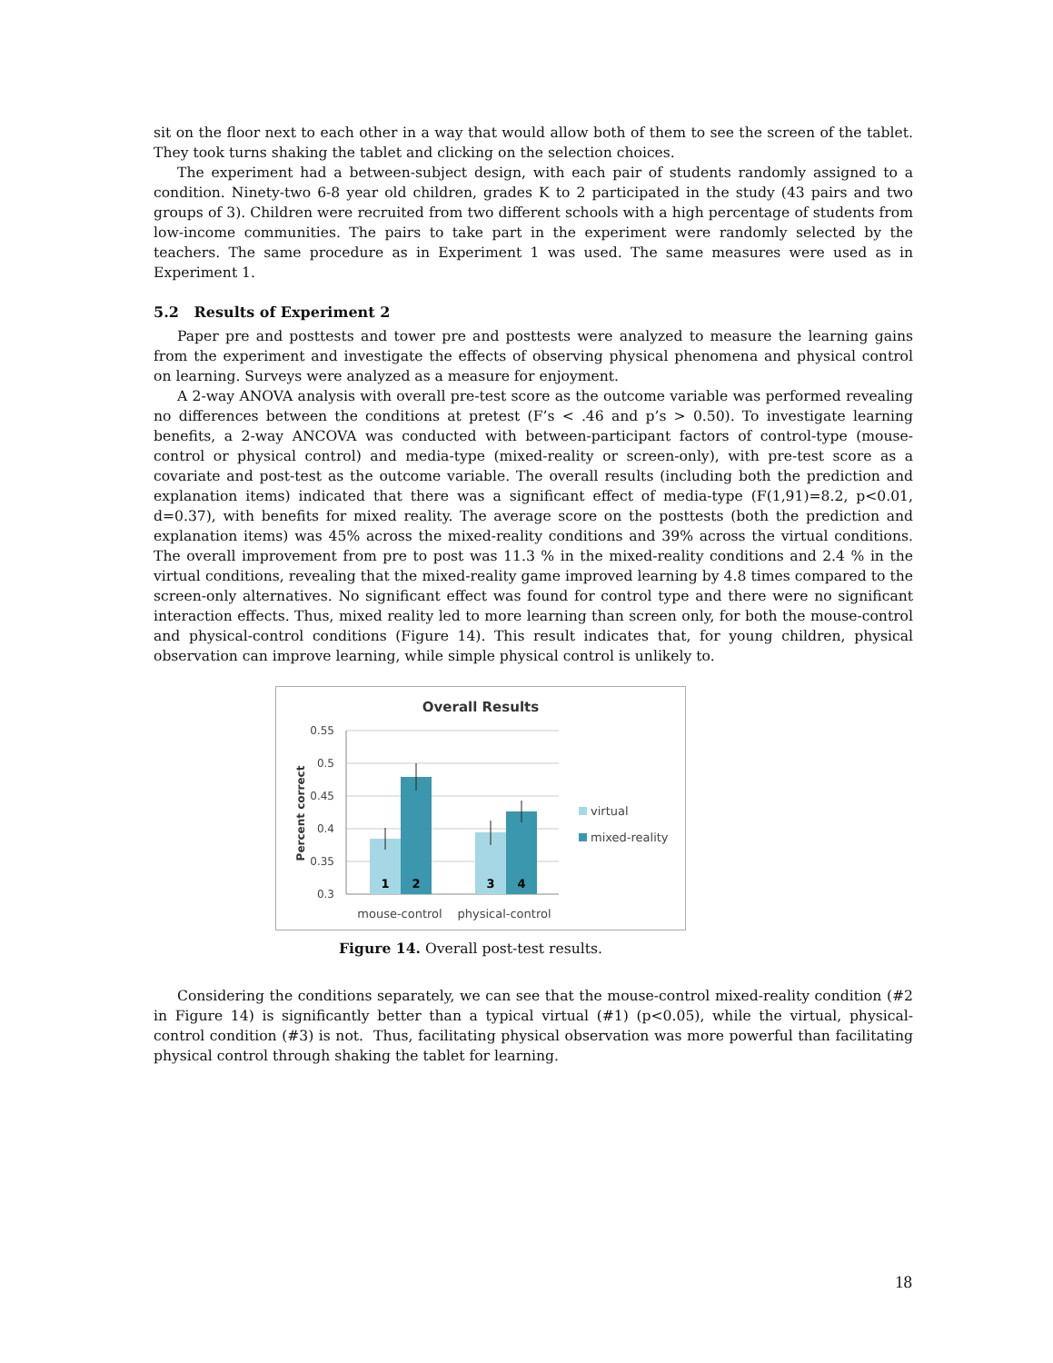sit on the floor next to each other in a way that would allow both of them to see the screen of the tablet. They took turns shaking the tablet and clicking on the selection choices.
The experiment had a between-subject design, with each pair of students randomly assigned to a condition. Ninety-two 6-8 year old children, grades K to 2 participated in the study (43 pairs and two groups of 3). Children were recruited from two different schools with a high percentage of students from low-income communities. The pairs to take part in the experiment were randomly selected by the teachers. The same procedure as in Experiment 1 was used. The same measures were used as in Experiment 1.
5.2 Results of Experiment 2
Paper pre and posttests and tower pre and posttests were analyzed to measure the learning gains from the experiment and investigate the effects of observing physical phenomena and physical control on learning. Surveys were analyzed as a measure for enjoyment.
A 2-way ANOVA analysis with overall pre-test score as the outcome variable was performed revealing no differences between the conditions at pretest (F’s < .46 and p’s > 0.50). To investigate learning benefits, a 2-way ANCOVA was conducted with between-participant factors of control-type (mouse-control or physical control) and media-type (mixed-reality or screen-only), with pre-test score as a covariate and post-test as the outcome variable. The overall results (including both the prediction and explanation items) indicated that there was a significant effect of media-type (F(1,91)=8.2, p<0.01, d=0.37), with benefits for mixed reality. The average score on the posttests (both the prediction and explanation items) was 45% across the mixed-reality conditions and 39% across the virtual conditions. The overall improvement from pre to post was 11.3 % in the mixed-reality conditions and 2.4 % in the virtual conditions, revealing that the mixed-reality game improved learning by 4.8 times compared to the screen-only alternatives. No significant effect was found for control type and there were no significant interaction effects. Thus, mixed reality led to more learning than screen only, for both the mouse-control and physical-control conditions (Figure 14). This result indicates that, for young children, physical observation can improve learning, while simple physical control is unlikely to.
Overall Results
0.55
0.5
0.45
0.4
0.35
0.3
Percent correct
1
2
3
4
mouse-control
physical-control
virtual
mixed-reality
Figure 14. Overall post-test results.
Considering the conditions separately, we can see that the mouse-control mixed-reality condition (#2 in Figure 14) is significantly better than a typical virtual (#1) (p<0.05), while the virtual, physical-control condition (#3) is not. Thus, facilitating physical observation was more powerful than facilitating physical control through shaking the tablet for learning.
18